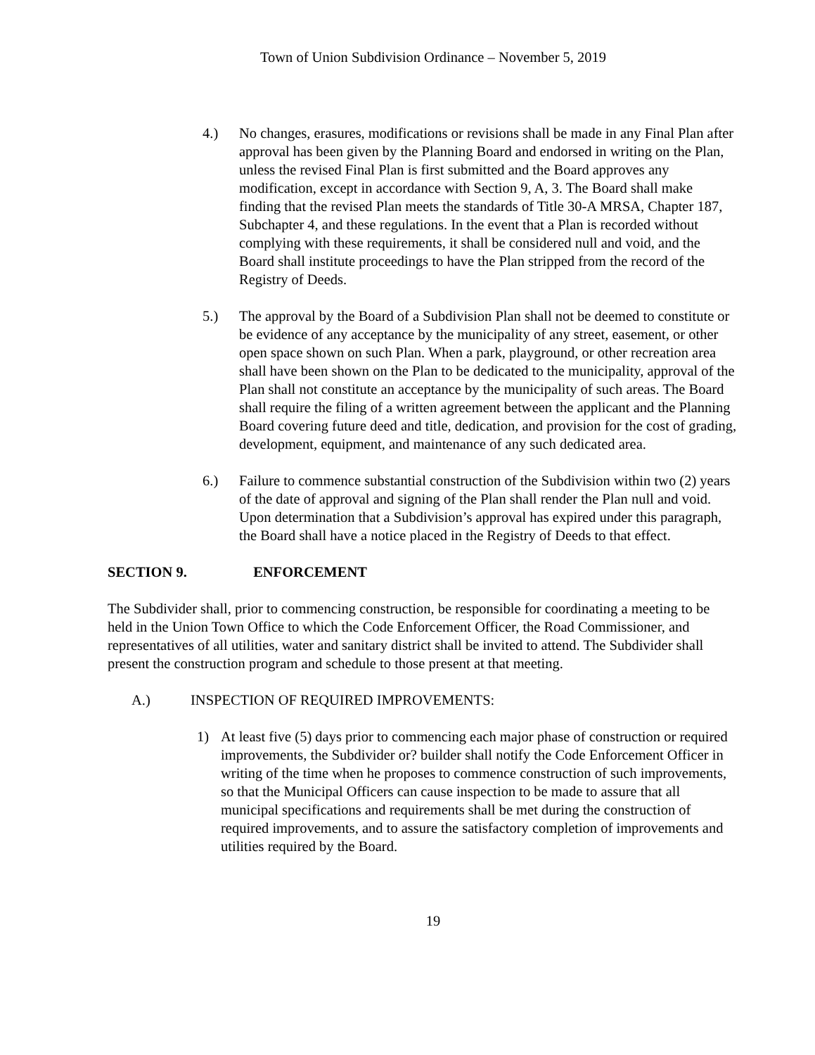Town of Union Subdivision Ordinance – November 5, 2019
4.) No changes, erasures, modifications or revisions shall be made in any Final Plan after approval has been given by the Planning Board and endorsed in writing on the Plan, unless the revised Final Plan is first submitted and the Board approves any modification, except in accordance with Section 9, A, 3. The Board shall make finding that the revised Plan meets the standards of Title 30-A MRSA, Chapter 187, Subchapter 4, and these regulations. In the event that a Plan is recorded without complying with these requirements, it shall be considered null and void, and the Board shall institute proceedings to have the Plan stripped from the record of the Registry of Deeds.
5.) The approval by the Board of a Subdivision Plan shall not be deemed to constitute or be evidence of any acceptance by the municipality of any street, easement, or other open space shown on such Plan. When a park, playground, or other recreation area shall have been shown on the Plan to be dedicated to the municipality, approval of the Plan shall not constitute an acceptance by the municipality of such areas. The Board shall require the filing of a written agreement between the applicant and the Planning Board covering future deed and title, dedication, and provision for the cost of grading, development, equipment, and maintenance of any such dedicated area.
6.) Failure to commence substantial construction of the Subdivision within two (2) years of the date of approval and signing of the Plan shall render the Plan null and void. Upon determination that a Subdivision’s approval has expired under this paragraph, the Board shall have a notice placed in the Registry of Deeds to that effect.
SECTION 9. ENFORCEMENT
The Subdivider shall, prior to commencing construction, be responsible for coordinating a meeting to be held in the Union Town Office to which the Code Enforcement Officer, the Road Commissioner, and representatives of all utilities, water and sanitary district shall be invited to attend. The Subdivider shall present the construction program and schedule to those present at that meeting.
A.) INSPECTION OF REQUIRED IMPROVEMENTS:
1) At least five (5) days prior to commencing each major phase of construction or required improvements, the Subdivider or? builder shall notify the Code Enforcement Officer in writing of the time when he proposes to commence construction of such improvements, so that the Municipal Officers can cause inspection to be made to assure that all municipal specifications and requirements shall be met during the construction of required improvements, and to assure the satisfactory completion of improvements and utilities required by the Board.
19